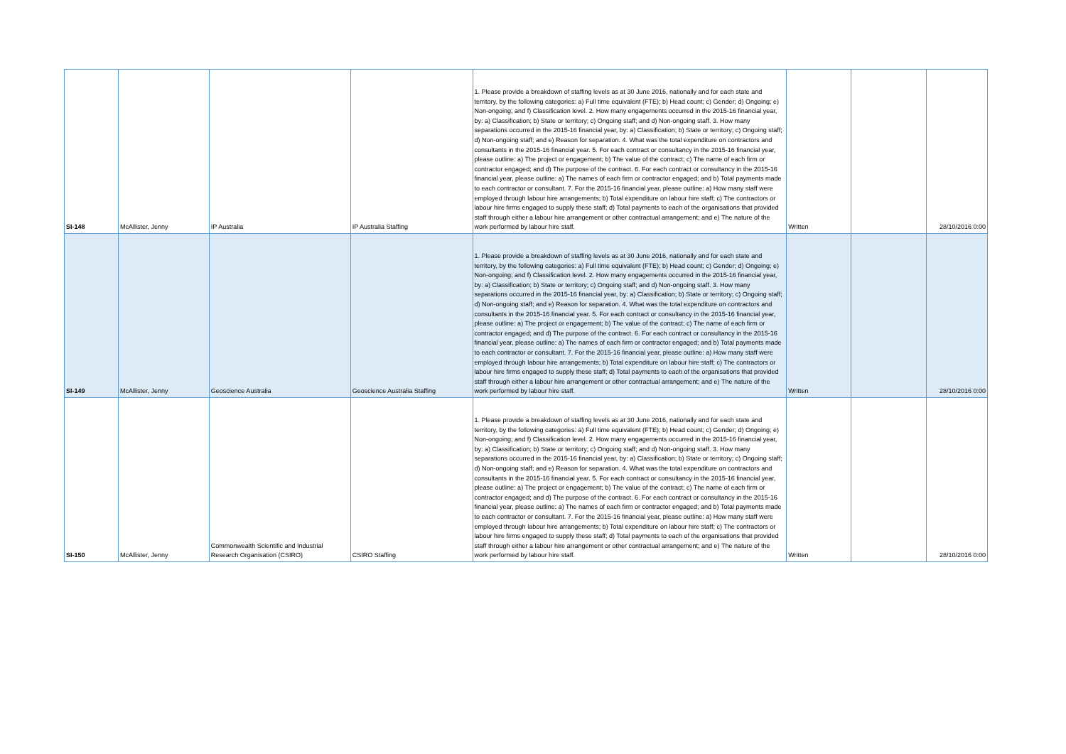| SI-148 | McAllister, Jenny | IP Australia | IP Australia Staffing | 1. Please provide a breakdown of staffing levels as at 30 June 2016, nationally and for each state and territory, by the following categories: a) Full time equivalent (FTE); b) Head count; c) Gender; d) Ongoing; e) Non-ongoing; and f) Classification level. 2. How many engagements occurred in the 2015-16 financial year, by: a) Classification; b) State or territory; c) Ongoing staff; and d) Non-ongoing staff. 3. How many separations occurred in the 2015-16 financial year, by: a) Classification; b) State or territory; c) Ongoing staff; d) Non-ongoing staff; and e) Reason for separation. 4. What was the total expenditure on contractors and consultants in the 2015-16 financial year. 5. For each contract or consultancy in the 2015-16 financial year, please outline: a) The project or engagement; b) The value of the contract; c) The name of each firm or contractor engaged; and d) The purpose of the contract. 6. For each contract or consultancy in the 2015-16 financial year, please outline: a) The names of each firm or contractor engaged; and b) Total payments made to each contractor or consultant. 7. For the 2015-16 financial year, please outline: a) How many staff were employed through labour hire arrangements; b) Total expenditure on labour hire staff; c) The contractors or labour hire firms engaged to supply these staff; d) Total payments to each of the organisations that provided staff through either a labour hire arrangement or other contractual arrangement; and e) The nature of the work performed by labour hire staff. | Written | | 28/10/2016 0:00 |
| SI-149 | McAllister, Jenny | Geoscience Australia | Geoscience Australia Staffing | 1. Please provide a breakdown of staffing levels as at 30 June 2016, nationally and for each state and territory, by the following categories: a) Full time equivalent (FTE); b) Head count; c) Gender; d) Ongoing; e) Non-ongoing; and f) Classification level. 2. How many engagements occurred in the 2015-16 financial year, by: a) Classification; b) State or territory; c) Ongoing staff; and d) Non-ongoing staff. 3. How many separations occurred in the 2015-16 financial year, by: a) Classification; b) State or territory; c) Ongoing staff; d) Non-ongoing staff; and e) Reason for separation. 4. What was the total expenditure on contractors and consultants in the 2015-16 financial year. 5. For each contract or consultancy in the 2015-16 financial year, please outline: a) The project or engagement; b) The value of the contract; c) The name of each firm or contractor engaged; and d) The purpose of the contract. 6. For each contract or consultancy in the 2015-16 financial year, please outline: a) The names of each firm or contractor engaged; and b) Total payments made to each contractor or consultant. 7. For the 2015-16 financial year, please outline: a) How many staff were employed through labour hire arrangements; b) Total expenditure on labour hire staff; c) The contractors or labour hire firms engaged to supply these staff; d) Total payments to each of the organisations that provided staff through either a labour hire arrangement or other contractual arrangement; and e) The nature of the work performed by labour hire staff. | Written | | 28/10/2016 0:00 |
| SI-150 | McAllister, Jenny | Commonwealth Scientific and Industrial Research Organisation (CSIRO) | CSIRO Staffing | 1. Please provide a breakdown of staffing levels as at 30 June 2016, nationally and for each state and territory, by the following categories: a) Full time equivalent (FTE); b) Head count; c) Gender; d) Ongoing; e) Non-ongoing; and f) Classification level. 2. How many engagements occurred in the 2015-16 financial year, by: a) Classification; b) State or territory; c) Ongoing staff; and d) Non-ongoing staff. 3. How many separations occurred in the 2015-16 financial year, by: a) Classification; b) State or territory; c) Ongoing staff; d) Non-ongoing staff; and e) Reason for separation. 4. What was the total expenditure on contractors and consultants in the 2015-16 financial year. 5. For each contract or consultancy in the 2015-16 financial year, please outline: a) The project or engagement; b) The value of the contract; c) The name of each firm or contractor engaged; and d) The purpose of the contract. 6. For each contract or consultancy in the 2015-16 financial year, please outline: a) The names of each firm or contractor engaged; and b) Total payments made to each contractor or consultant. 7. For the 2015-16 financial year, please outline: a) How many staff were employed through labour hire arrangements; b) Total expenditure on labour hire staff; c) The contractors or labour hire firms engaged to supply these staff; d) Total payments to each of the organisations that provided staff through either a labour hire arrangement or other contractual arrangement; and e) The nature of the work performed by labour hire staff. | Written | | 28/10/2016 0:00 |